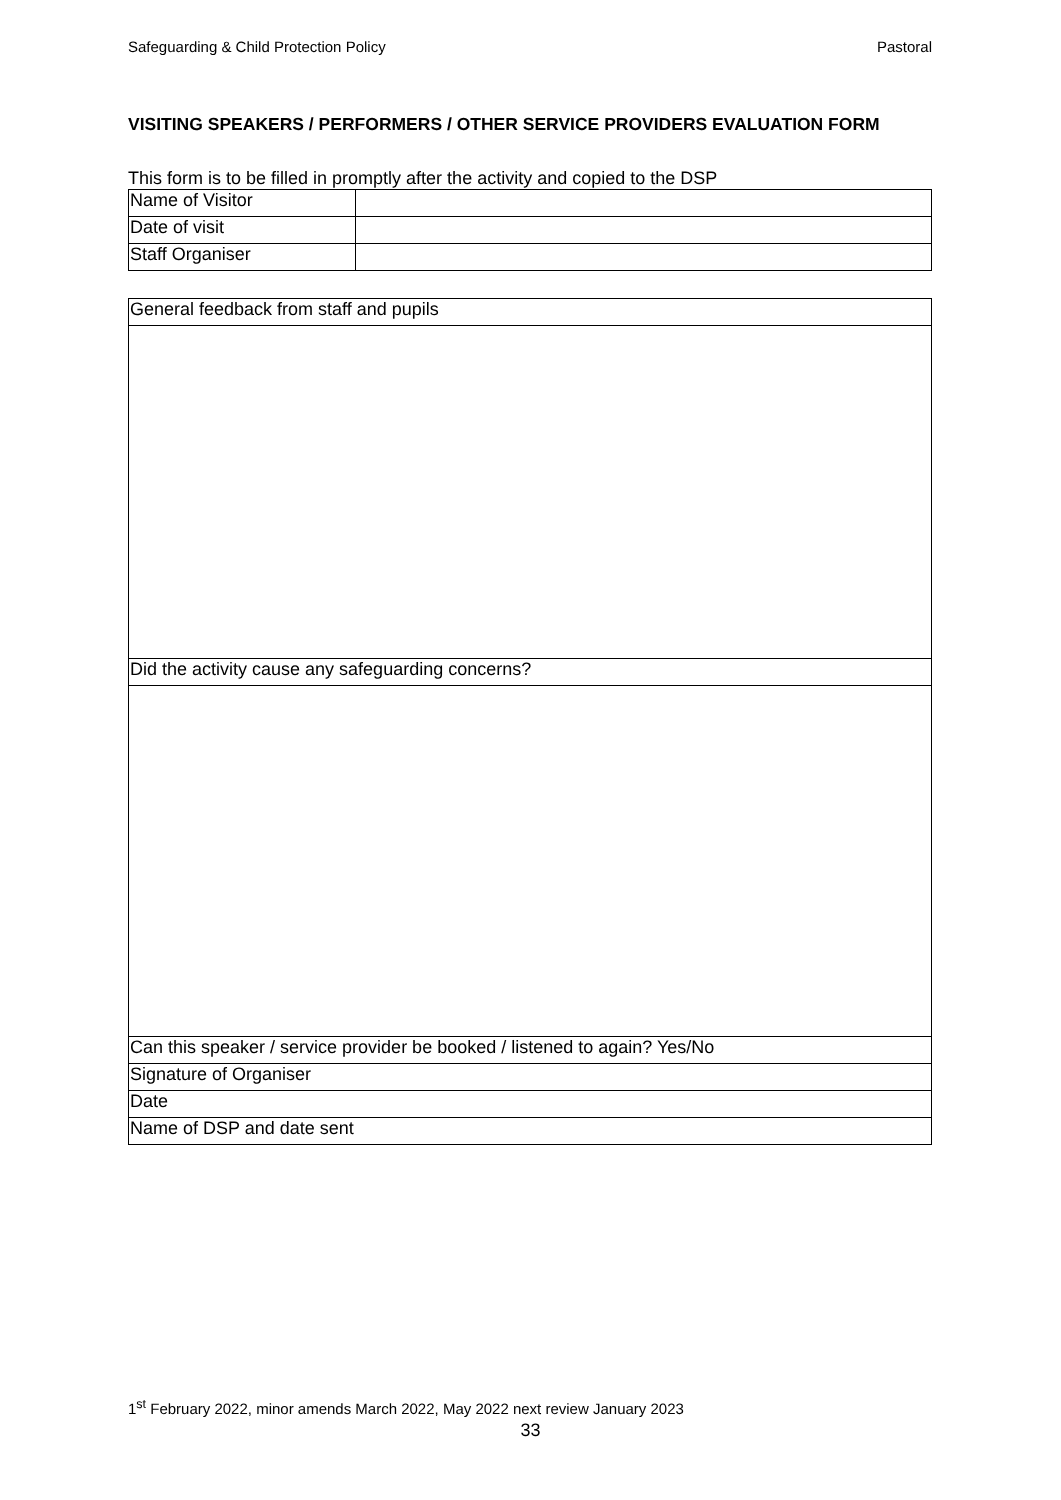Safeguarding & Child Protection Policy Pastoral
VISITING SPEAKERS / PERFORMERS / OTHER SERVICE PROVIDERS EVALUATION FORM
This form is to be filled in promptly after the activity and copied to the DSP
| Name of Visitor | |
| Date of visit | |
| Staff Organiser | |
| General feedback from staff and pupils |
| Did the activity cause any safeguarding concerns? |
| Can this speaker / service provider be booked / listened to again? Yes/No |
| Signature of Organiser |
| Date |
| Name of DSP and date sent |
1<sup>st</sup> February 2022, minor amends March 2022, May 2022 next review January 2023
33